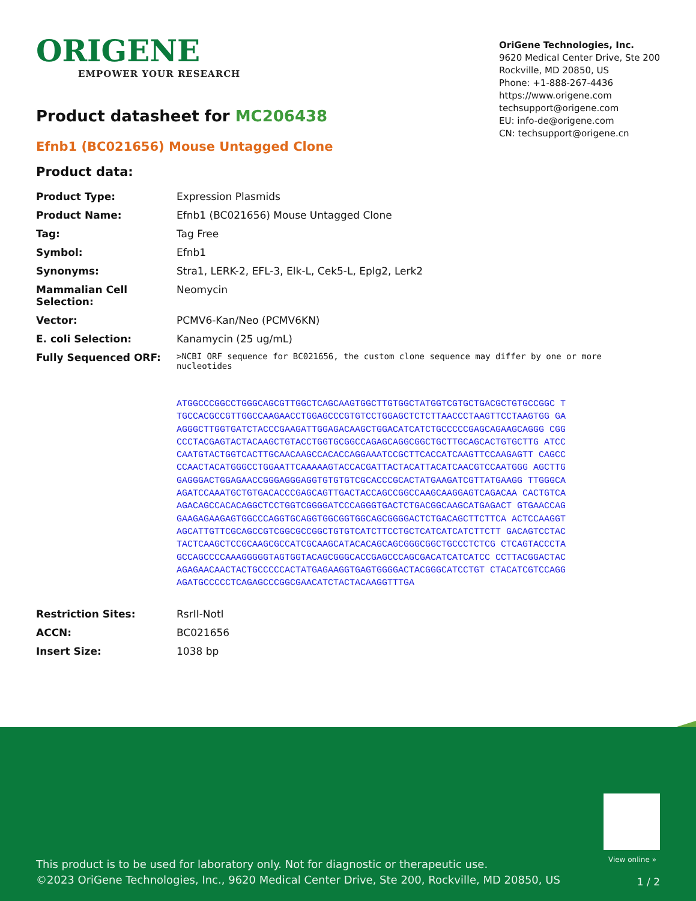ORIGENE
EMPOWER YOUR RESEARCH
OriGene Technologies, Inc.
9620 Medical Center Drive, Ste 200
Rockville, MD 20850, US
Phone: +1-888-267-4436
https://www.origene.com
techsupport@origene.com
EU: info-de@origene.com
CN: techsupport@origene.cn
Product datasheet for MC206438
Efnb1 (BC021656) Mouse Untagged Clone
Product data:
| Product Type: | Expression Plasmids |
| Product Name: | Efnb1 (BC021656) Mouse Untagged Clone |
| Tag: | Tag Free |
| Symbol: | Efnb1 |
| Synonyms: | Stra1, LERK-2, EFL-3, Elk-L, Cek5-L, Eplg2, Lerk2 |
| Mammalian Cell Selection: | Neomycin |
| Vector: | PCMV6-Kan/Neo (PCMV6KN) |
| E. coli Selection: | Kanamycin (25 ug/mL) |
| Fully Sequenced ORF: | >NCBI ORF sequence for BC021656, the custom clone sequence may differ by one or more nucleotides ATGGCCCGGCCTGGGCAGCGTTGGCTCAGCAAGTGGCTTGTGGCTATGGTCGTGCTGACGCTGTGCCGGC TTGCCACGCCGTTGGCCAAGAACCTGGAGCCCGTGTCCTGGAGCTCTCTTAACCCTAAGTTCCTAAGTGG GAAGGGCTTGGTGATCTACCCGAAGATTGGAGACAAGCTGGACATCATCTGCCCCCGAGCAGAAGCAGGG CGGCCCTACGAGTACTACAAGCTGTACCTGGTGCGGCCAGAGCAGGCGGCTGCTTGCAGCACTGTGCTTG ATCCCAATGTACTGGTCACTTGCAACAAGCCACACCAGGAAATCCGCTTCACCATCAAGTTCCAAGAGTT CAGCCCCAACTACATGGGCCTGGAATTCAAAAAGTACCACGATTACTACATTACATCAACGTCCAATGGG AGCTTGGAGGGACTGGAGAACCGGGAGGGAGGTGTGTGTCGCACCCGCACTATGAAGATCGTTATGAAGG TTGGGCAAGATCCAAATGCTGTGACACCCGAGCAGTTGACTACCAGCCGGCCAAGCAAGGAGTCAGACAA CACTGTCAAGACAGCCACACAGGCTCCTGGTCGGGGATCCCAGGGTGACTCTGACGGCAAGCATGAGACT GTGAACCAGGAAGAGAAGAGTGGCCCAGGTGCAGGTGGCGGTGGCAGCGGGGACTCTGACAGCTTCTTCA ACTCCAAGGTAGCATTGTTCGCAGCCGTCGGCGCCGGCTGTGTCATCTTCCTGCTCATCATCATCTTCTT GACAGTCCTACTACTCAAGCTCCGCAAGCGCCATCGCAAGCATACACAGCAGCGGGCGGCTGCCCTCTCG CTCAGTACCCTAGCCAGCCCCAAAGGGGGTAGTGGTACAGCGGGCACCGAGCCCAGCGACATCATCATCC CCTTACGGACTACAGAGAACAACTACTGCCCCCACTATGAGAAGGTGAGTGGGGACTACGGGCATCCTGT CTACATCGTCCAGGAGATGCCCCCTCAGAGCCCGGCGAACATCTACTACAAGGTTTGA |
| Restriction Sites: | RsrII-NotI |
| ACCN: | BC021656 |
| Insert Size: | 1038 bp |
View online »
This product is to be used for laboratory only. Not for diagnostic or therapeutic use.
©2023 OriGene Technologies, Inc., 9620 Medical Center Drive, Ste 200, Rockville, MD 20850, US
1 / 2